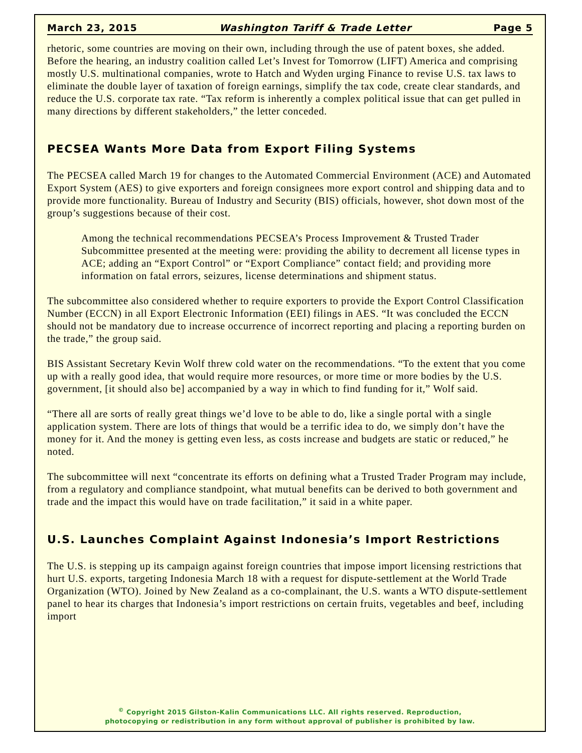March 23, 2015 Washington Tariff & Trade Letter Page 5
rhetoric, some countries are moving on their own, including through the use of patent boxes, she added. Before the hearing, an industry coalition called Let’s Invest for Tomorrow (LIFT) America and comprising mostly U.S. multinational companies, wrote to Hatch and Wyden urging Finance to revise U.S. tax laws to eliminate the double layer of taxation of foreign earnings, simplify the tax code, create clear standards, and reduce the U.S. corporate tax rate. “Tax reform is inherently a complex political issue that can get pulled in many directions by different stakeholders,” the letter conceded.
PECSEA Wants More Data from Export Filing Systems
The PECSEA called March 19 for changes to the Automated Commercial Environment (ACE) and Automated Export System (AES) to give exporters and foreign consignees more export control and shipping data and to provide more functionality. Bureau of Industry and Security (BIS) officials, however, shot down most of the group’s suggestions because of their cost.
Among the technical recommendations PECSEA’s Process Improvement & Trusted Trader Subcommittee presented at the meeting were: providing the ability to decrement all license types in ACE; adding an “Export Control” or “Export Compliance” contact field; and providing more information on fatal errors, seizures, license determinations and shipment status.
The subcommittee also considered whether to require exporters to provide the Export Control Classification Number (ECCN) in all Export Electronic Information (EEI) filings in AES. “It was concluded the ECCN should not be mandatory due to increase occurrence of incorrect reporting and placing a reporting burden on the trade,” the group said.
BIS Assistant Secretary Kevin Wolf threw cold water on the recommendations. “To the extent that you come up with a really good idea, that would require more resources, or more time or more bodies by the U.S. government, [it should also be] accompanied by a way in which to find funding for it,” Wolf said.
“There all are sorts of really great things we’d love to be able to do, like a single portal with a single application system. There are lots of things that would be a terrific idea to do, we simply don’t have the money for it. And the money is getting even less, as costs increase and budgets are static or reduced,” he noted.
The subcommittee will next “concentrate its efforts on defining what a Trusted Trader Program may include, from a regulatory and compliance standpoint, what mutual benefits can be derived to both government and trade and the impact this would have on trade facilitation,” it said in a white paper.
U.S. Launches Complaint Against Indonesia’s Import Restrictions
The U.S. is stepping up its campaign against foreign countries that impose import licensing restrictions that hurt U.S. exports, targeting Indonesia March 18 with a request for dispute-settlement at the World Trade Organization (WTO). Joined by New Zealand as a co-complainant, the U.S. wants a WTO dispute-settlement panel to hear its charges that Indonesia’s import restrictions on certain fruits, vegetables and beef, including import
<sup>©</sup> Copyright 2015 Gilston-Kalin Communications LLC. All rights reserved. Reproduction,
photocopying or redistribution in any form without approval of publisher is prohibited by law.